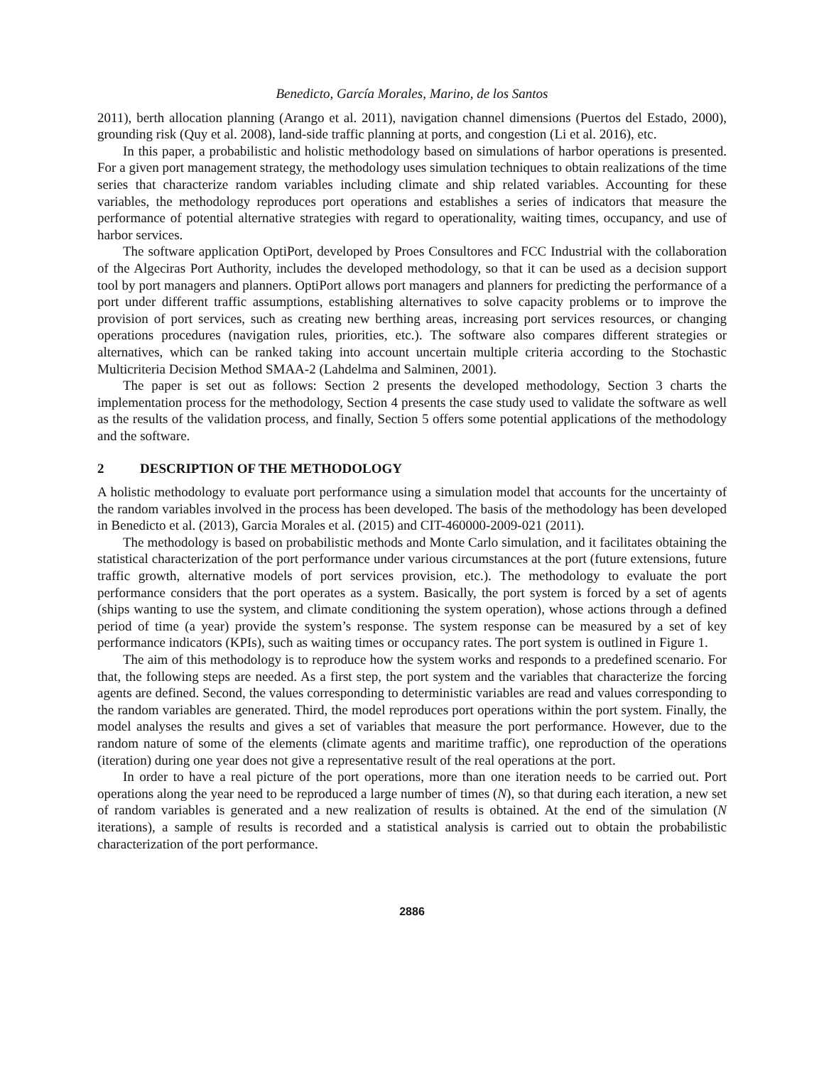Benedicto, García Morales, Marino, de los Santos
2011), berth allocation planning (Arango et al. 2011), navigation channel dimensions (Puertos del Estado, 2000), grounding risk (Quy et al. 2008), land-side traffic planning at ports, and congestion (Li et al. 2016), etc.
In this paper, a probabilistic and holistic methodology based on simulations of harbor operations is presented. For a given port management strategy, the methodology uses simulation techniques to obtain realizations of the time series that characterize random variables including climate and ship related variables. Accounting for these variables, the methodology reproduces port operations and establishes a series of indicators that measure the performance of potential alternative strategies with regard to operationality, waiting times, occupancy, and use of harbor services.
The software application OptiPort, developed by Proes Consultores and FCC Industrial with the collaboration of the Algeciras Port Authority, includes the developed methodology, so that it can be used as a decision support tool by port managers and planners. OptiPort allows port managers and planners for predicting the performance of a port under different traffic assumptions, establishing alternatives to solve capacity problems or to improve the provision of port services, such as creating new berthing areas, increasing port services resources, or changing operations procedures (navigation rules, priorities, etc.). The software also compares different strategies or alternatives, which can be ranked taking into account uncertain multiple criteria according to the Stochastic Multicriteria Decision Method SMAA-2 (Lahdelma and Salminen, 2001).
The paper is set out as follows: Section 2 presents the developed methodology, Section 3 charts the implementation process for the methodology, Section 4 presents the case study used to validate the software as well as the results of the validation process, and finally, Section 5 offers some potential applications of the methodology and the software.
2 DESCRIPTION OF THE METHODOLOGY
A holistic methodology to evaluate port performance using a simulation model that accounts for the uncertainty of the random variables involved in the process has been developed. The basis of the methodology has been developed in Benedicto et al. (2013), Garcia Morales et al. (2015) and CIT-460000-2009-021 (2011).
The methodology is based on probabilistic methods and Monte Carlo simulation, and it facilitates obtaining the statistical characterization of the port performance under various circumstances at the port (future extensions, future traffic growth, alternative models of port services provision, etc.). The methodology to evaluate the port performance considers that the port operates as a system. Basically, the port system is forced by a set of agents (ships wanting to use the system, and climate conditioning the system operation), whose actions through a defined period of time (a year) provide the system’s response. The system response can be measured by a set of key performance indicators (KPIs), such as waiting times or occupancy rates. The port system is outlined in Figure 1.
The aim of this methodology is to reproduce how the system works and responds to a predefined scenario. For that, the following steps are needed. As a first step, the port system and the variables that characterize the forcing agents are defined. Second, the values corresponding to deterministic variables are read and values corresponding to the random variables are generated. Third, the model reproduces port operations within the port system. Finally, the model analyses the results and gives a set of variables that measure the port performance. However, due to the random nature of some of the elements (climate agents and maritime traffic), one reproduction of the operations (iteration) during one year does not give a representative result of the real operations at the port.
In order to have a real picture of the port operations, more than one iteration needs to be carried out. Port operations along the year need to be reproduced a large number of times (N), so that during each iteration, a new set of random variables is generated and a new realization of results is obtained. At the end of the simulation (N iterations), a sample of results is recorded and a statistical analysis is carried out to obtain the probabilistic characterization of the port performance.
2886